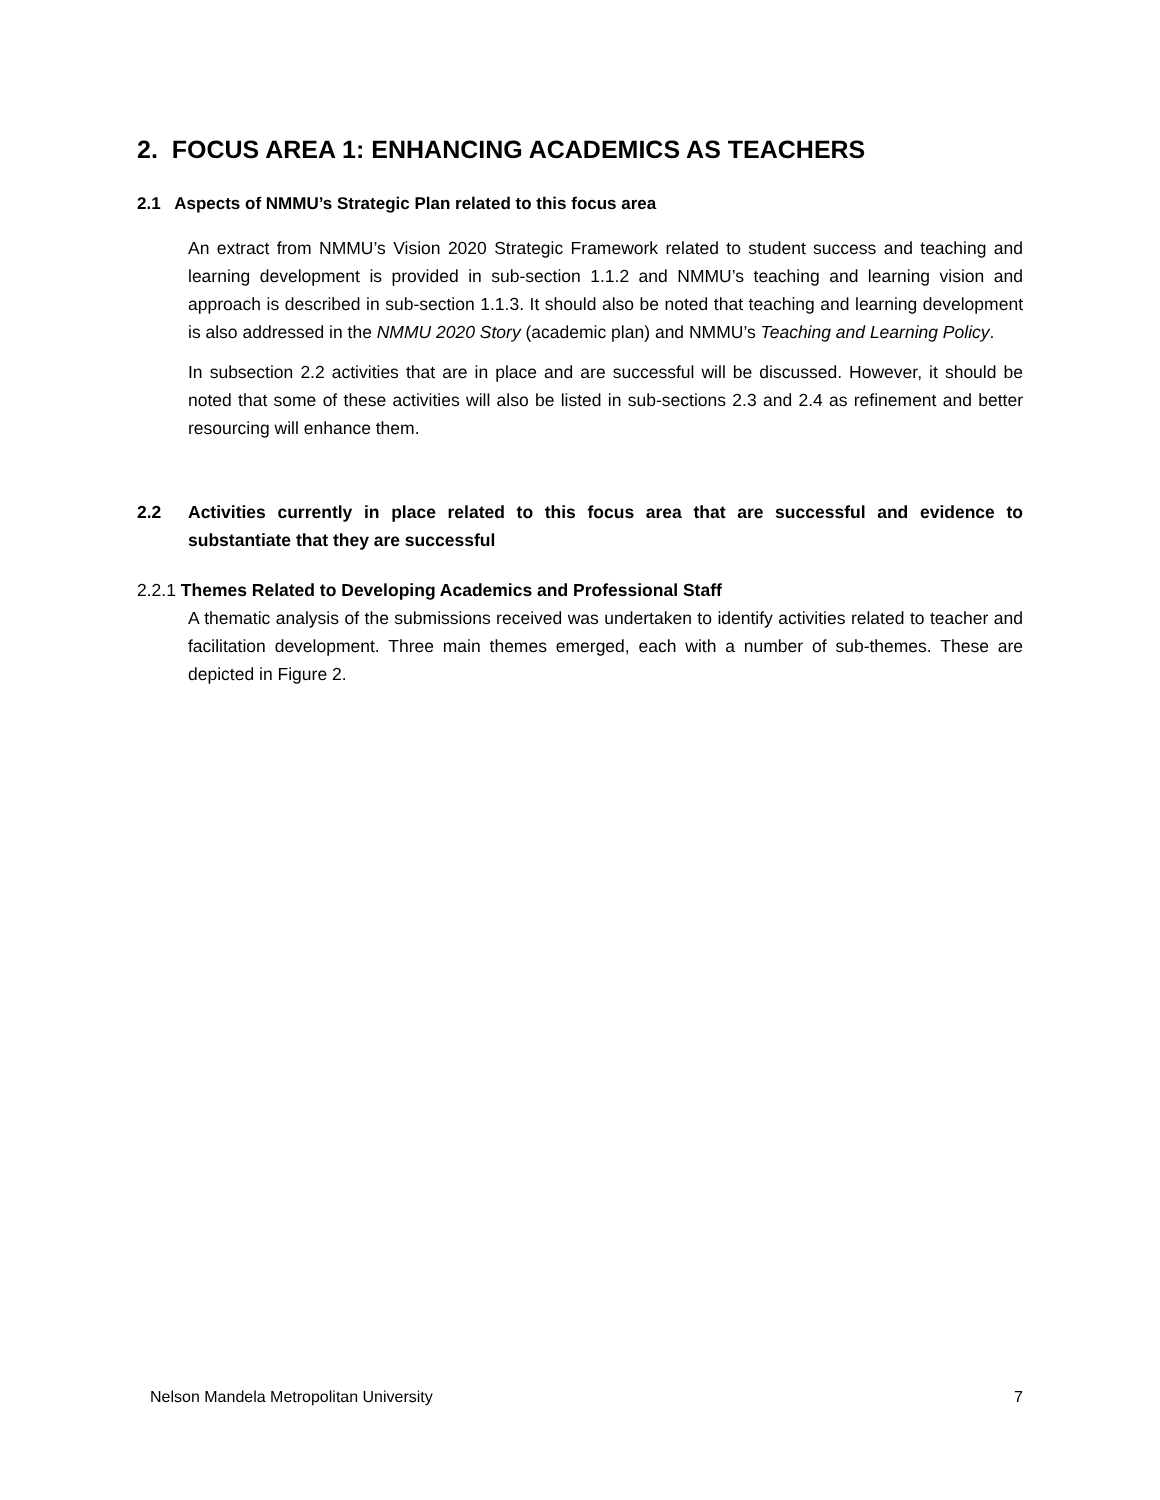2. FOCUS AREA 1: ENHANCING ACADEMICS AS TEACHERS
2.1 Aspects of NMMU’s Strategic Plan related to this focus area
An extract from NMMU’s Vision 2020 Strategic Framework related to student success and teaching and learning development is provided in sub-section 1.1.2 and NMMU’s teaching and learning vision and approach is described in sub-section 1.1.3. It should also be noted that teaching and learning development is also addressed in the NMMU 2020 Story (academic plan) and NMMU’s Teaching and Learning Policy.
In subsection 2.2 activities that are in place and are successful will be discussed. However, it should be noted that some of these activities will also be listed in sub-sections 2.3 and 2.4 as refinement and better resourcing will enhance them.
2.2 Activities currently in place related to this focus area that are successful and evidence to substantiate that they are successful
2.2.1 Themes Related to Developing Academics and Professional Staff
A thematic analysis of the submissions received was undertaken to identify activities related to teacher and facilitation development. Three main themes emerged, each with a number of sub-themes. These are depicted in Figure 2.
Nelson Mandela Metropolitan University 7